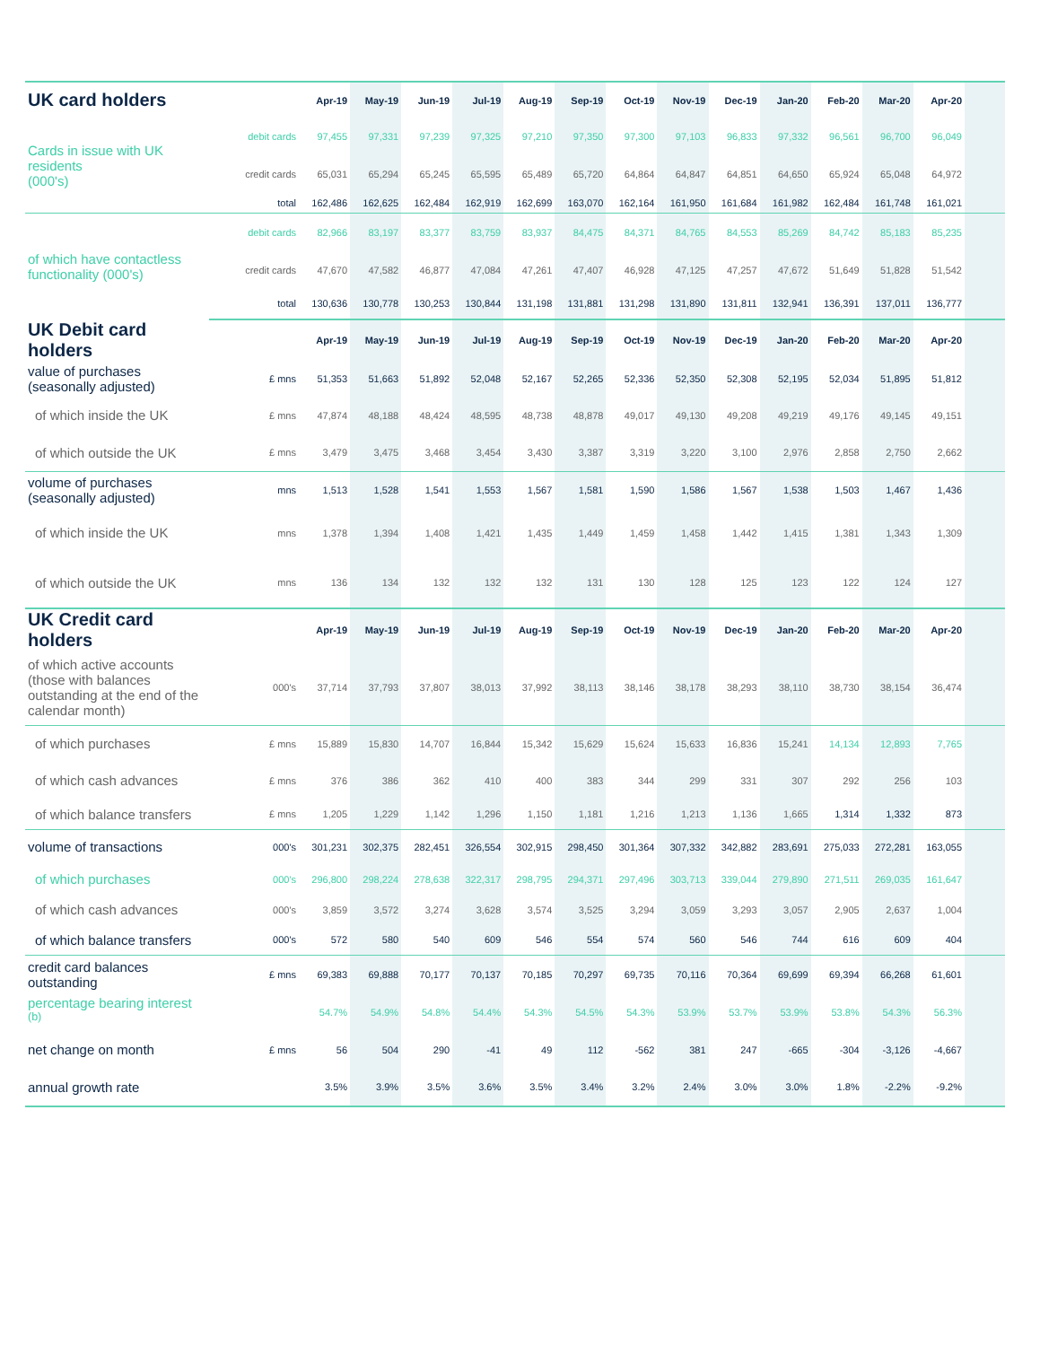| UK card holders | | Apr-19 | May-19 | Jun-19 | Jul-19 | Aug-19 | Sep-19 | Oct-19 | Nov-19 | Dec-19 | Jan-20 | Feb-20 | Mar-20 | Apr-20 | |
| --- | --- | --- | --- | --- | --- | --- | --- | --- | --- | --- | --- | --- | --- | --- | --- |
| Cards in issue with UK residents (000's) | debit cards | 97,455 | 97,331 | 97,239 | 97,325 | 97,210 | 97,350 | 97,300 | 97,103 | 96,833 | 97,332 | 96,561 | 96,700 | 96,049 | |
| | credit cards | 65,031 | 65,294 | 65,245 | 65,595 | 65,489 | 65,720 | 64,864 | 64,847 | 64,851 | 64,650 | 65,924 | 65,048 | 64,972 | |
| | total | 162,486 | 162,625 | 162,484 | 162,919 | 162,699 | 163,070 | 162,164 | 161,950 | 161,684 | 161,982 | 162,484 | 161,748 | 161,021 | |
| of which have contactless functionality (000's) | debit cards | 82,966 | 83,197 | 83,377 | 83,759 | 83,937 | 84,475 | 84,371 | 84,765 | 84,553 | 85,269 | 84,742 | 85,183 | 85,235 | |
| | credit cards | 47,670 | 47,582 | 46,877 | 47,084 | 47,261 | 47,407 | 46,928 | 47,125 | 47,257 | 47,672 | 51,649 | 51,828 | 51,542 | |
| | total | 130,636 | 130,778 | 130,253 | 130,844 | 131,198 | 131,881 | 131,298 | 131,890 | 131,811 | 132,941 | 136,391 | 137,011 | 136,777 | |
| UK Debit card holders | | Apr-19 | May-19 | Jun-19 | Jul-19 | Aug-19 | Sep-19 | Oct-19 | Nov-19 | Dec-19 | Jan-20 | Feb-20 | Mar-20 | Apr-20 | |
| value of purchases (seasonally adjusted) | £ mns | 51,353 | 51,663 | 51,892 | 52,048 | 52,167 | 52,265 | 52,336 | 52,350 | 52,308 | 52,195 | 52,034 | 51,895 | 51,812 | |
| of which inside the UK | £ mns | 47,874 | 48,188 | 48,424 | 48,595 | 48,738 | 48,878 | 49,017 | 49,130 | 49,208 | 49,219 | 49,176 | 49,145 | 49,151 | |
| of which outside the UK | £ mns | 3,479 | 3,475 | 3,468 | 3,454 | 3,430 | 3,387 | 3,319 | 3,220 | 3,100 | 2,976 | 2,858 | 2,750 | 2,662 | |
| volume of purchases (seasonally adjusted) | mns | 1,513 | 1,528 | 1,541 | 1,553 | 1,567 | 1,581 | 1,590 | 1,586 | 1,567 | 1,538 | 1,503 | 1,467 | 1,436 | |
| of which inside the UK | mns | 1,378 | 1,394 | 1,408 | 1,421 | 1,435 | 1,449 | 1,459 | 1,458 | 1,442 | 1,415 | 1,381 | 1,343 | 1,309 | |
| of which outside the UK | mns | 136 | 134 | 132 | 132 | 132 | 131 | 130 | 128 | 125 | 123 | 122 | 124 | 127 | |
| UK Credit card holders | | Apr-19 | May-19 | Jun-19 | Jul-19 | Aug-19 | Sep-19 | Oct-19 | Nov-19 | Dec-19 | Jan-20 | Feb-20 | Mar-20 | Apr-20 | |
| of which active accounts (those with balances outstanding at the end of the calendar month) | 000's | 37,714 | 37,793 | 37,807 | 38,013 | 37,992 | 38,113 | 38,146 | 38,178 | 38,293 | 38,110 | 38,730 | 38,154 | 36,474 | |
| of which purchases | £ mns | 15,889 | 15,830 | 14,707 | 16,844 | 15,342 | 15,629 | 15,624 | 15,633 | 16,836 | 15,241 | 14,134 | 12,893 | 7,765 | |
| of which cash advances | £ mns | 376 | 386 | 362 | 410 | 400 | 383 | 344 | 299 | 331 | 307 | 292 | 256 | 103 | |
| of which balance transfers | £ mns | 1,205 | 1,229 | 1,142 | 1,296 | 1,150 | 1,181 | 1,216 | 1,213 | 1,136 | 1,665 | 1,314 | 1,332 | 873 | |
| volume of transactions | 000's | 301,231 | 302,375 | 282,451 | 326,554 | 302,915 | 298,450 | 301,364 | 307,332 | 342,882 | 283,691 | 275,033 | 272,281 | 163,055 | |
| of which purchases | 000's | 296,800 | 298,224 | 278,638 | 322,317 | 298,795 | 294,371 | 297,496 | 303,713 | 339,044 | 279,890 | 271,511 | 269,035 | 161,647 | |
| of which cash advances | 000's | 3,859 | 3,572 | 3,274 | 3,628 | 3,574 | 3,525 | 3,294 | 3,059 | 3,293 | 3,057 | 2,905 | 2,637 | 1,004 | |
| of which balance transfers | 000's | 572 | 580 | 540 | 609 | 546 | 554 | 574 | 560 | 546 | 744 | 616 | 609 | 404 | |
| credit card balances outstanding | £ mns | 69,383 | 69,888 | 70,177 | 70,137 | 70,185 | 70,297 | 69,735 | 70,116 | 70,364 | 69,699 | 69,394 | 66,268 | 61,601 | |
| percentage bearing interest <sup>(b)</sup> | | 54.7% | 54.9% | 54.8% | 54.4% | 54.3% | 54.5% | 54.3% | 53.9% | 53.7% | 53.9% | 53.8% | 54.3% | 56.3% | |
| net change on month | £ mns | 56 | 504 | 290 | -41 | 49 | 112 | -562 | 381 | 247 | -665 | -304 | -3,126 | -4,667 | |
| annual growth rate | | 3.5% | 3.9% | 3.5% | 3.6% | 3.5% | 3.4% | 3.2% | 2.4% | 3.0% | 3.0% | 1.8% | -2.2% | -9.2% | |